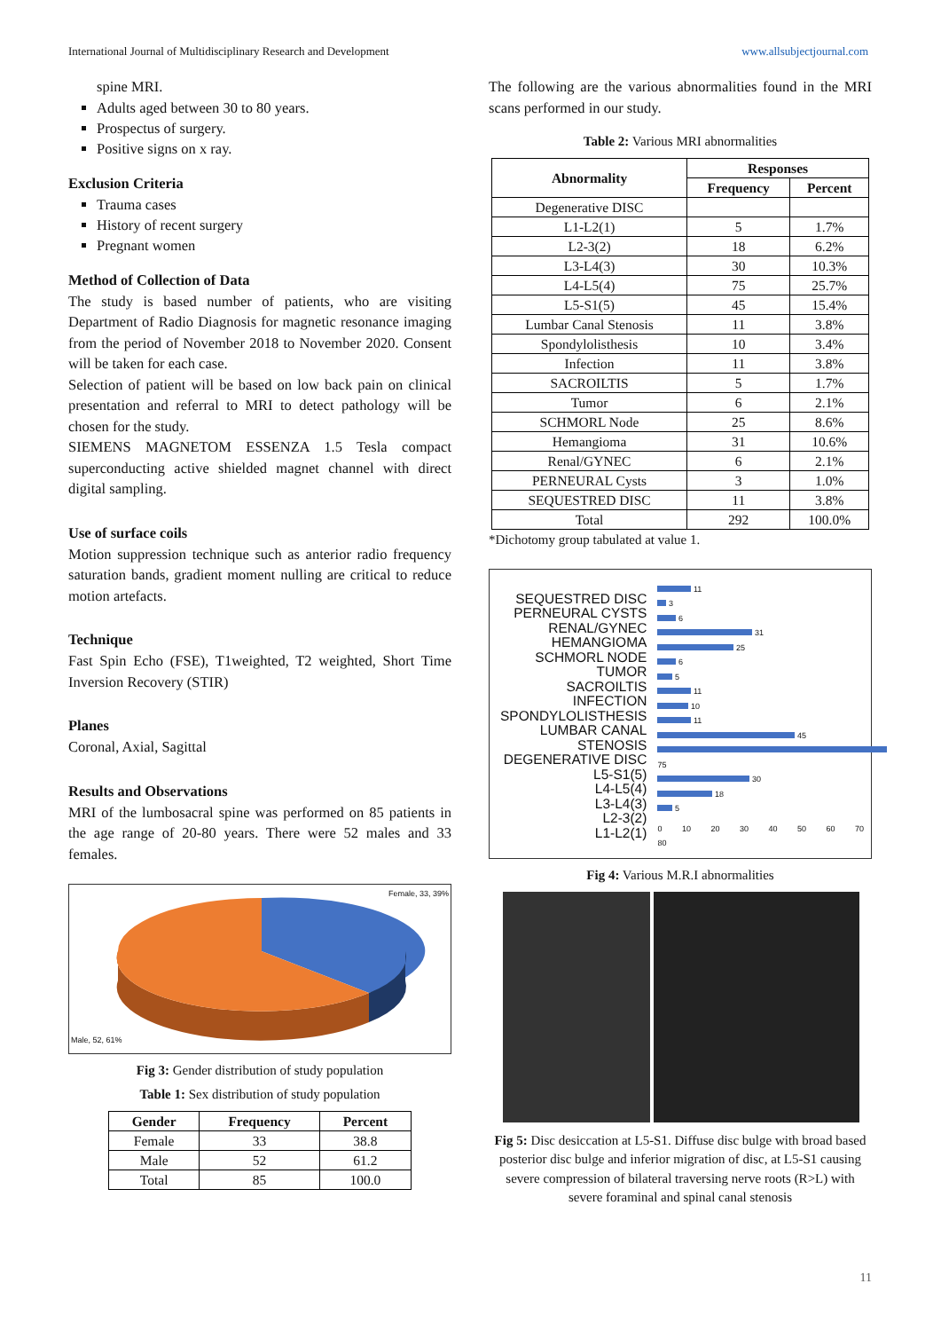International Journal of Multidisciplinary Research and Development www.allsubjectjournal.com
spine MRI.
Adults aged between 30 to 80 years.
Prospectus of surgery.
Positive signs on x ray.
Exclusion Criteria
Trauma cases
History of recent surgery
Pregnant women
Method of Collection of Data
The study is based number of patients, who are visiting Department of Radio Diagnosis for magnetic resonance imaging from the period of November 2018 to November 2020. Consent will be taken for each case.
Selection of patient will be based on low back pain on clinical presentation and referral to MRI to detect pathology will be chosen for the study.
SIEMENS MAGNETOM ESSENZA 1.5 Tesla compact superconducting active shielded magnet channel with direct digital sampling.
Use of surface coils
Motion suppression technique such as anterior radio frequency saturation bands, gradient moment nulling are critical to reduce motion artefacts.
Technique
Fast Spin Echo (FSE), T1weighted, T2 weighted, Short Time Inversion Recovery (STIR)
Planes
Coronal, Axial, Sagittal
Results and Observations
MRI of the lumbosacral spine was performed on 85 patients in the age range of 20-80 years. There were 52 males and 33 females.
Female, 33, 39%
Male, 52, 61%
Fig 3: Gender distribution of study population
Table 1: Sex distribution of study population
| Gender | Frequency | Percent |
| --- | --- | --- |
| Female | 33 | 38.8 |
| Male | 52 | 61.2 |
| Total | 85 | 100.0 |
The following are the various abnormalities found in the MRI scans performed in our study.
Table 2: Various MRI abnormalities
| Abnormality | Responses | |
| --- | --- | --- |
| | Frequency | Percent |
| Degenerative DISC | | |
| L1-L2(1) | 5 | 1.7% |
| L2-3(2) | 18 | 6.2% |
| L3-L4(3) | 30 | 10.3% |
| L4-L5(4) | 75 | 25.7% |
| L5-S1(5) | 45 | 15.4% |
| Lumbar Canal Stenosis | 11 | 3.8% |
| Spondylolisthesis | 10 | 3.4% |
| Infection | 11 | 3.8% |
| SACROILTIS | 5 | 1.7% |
| Tumor | 6 | 2.1% |
| SCHMORL Node | 25 | 8.6% |
| Hemangioma | 31 | 10.6% |
| Renal/GYNEC | 6 | 2.1% |
| PERNEURAL Cysts | 3 | 1.0% |
| SEQUESTRED DISC | 11 | 3.8% |
| Total | 292 | 100.0% |
*Dichotomy group tabulated at value 1.
| SEQUESTRED DISC PERNEURAL CYSTS RENAL/GYNEC HEMANGIOMA SCHMORL NODE TUMOR SACROILTIS INFECTION SPONDYLOLISTHESIS LUMBAR CANAL STENOSIS DEGENERATIVE DISC L5-S1(5) L4-L5(4) L3-L4(3) L2-3(2) L1-L2(1) | 11 3 6 31 25 6 5 11 10 11 45 75 30 18 5 0 10 20 30 40 50 60 70 80 |
Fig 4: Various M.R.I abnormalities
Fig 5: Disc desiccation at L5-S1. Diffuse disc bulge with broad based posterior disc bulge and inferior migration of disc, at L5-S1 causing severe compression of bilateral traversing nerve roots (R>L) with severe foraminal and spinal canal stenosis
11